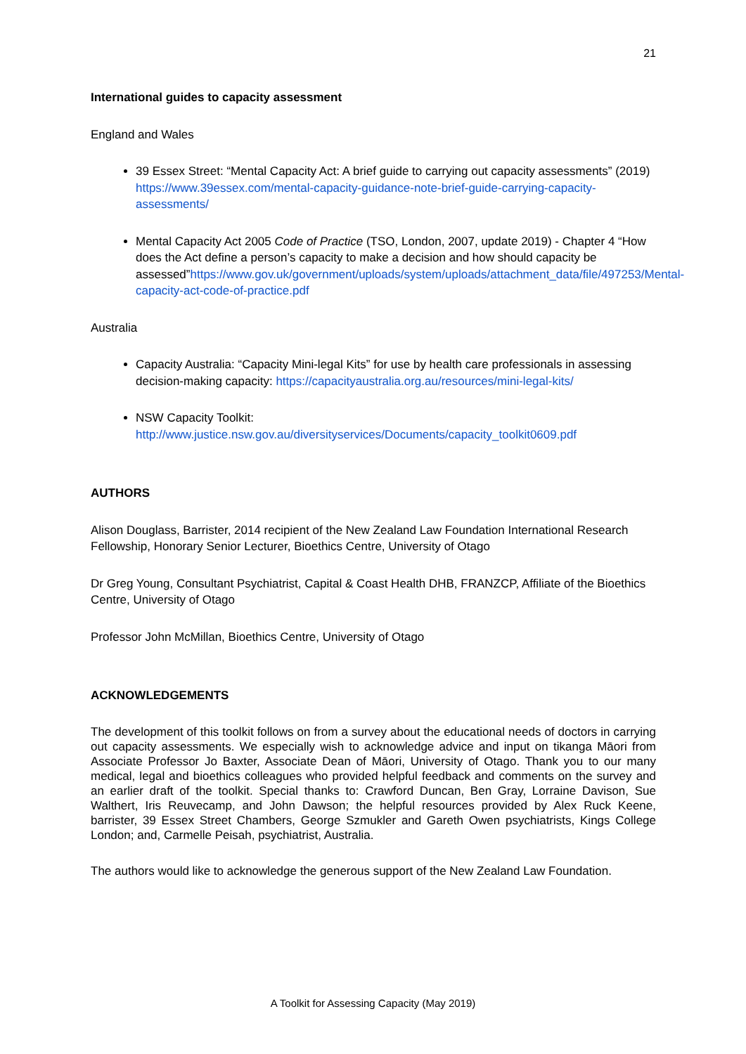21
International guides to capacity assessment
England and Wales
39 Essex Street: “Mental Capacity Act: A brief guide to carrying out capacity assessments” (2019) https://www.39essex.com/mental-capacity-guidance-note-brief-guide-carrying-capacity-assessments/
Mental Capacity Act 2005 Code of Practice (TSO, London, 2007, update 2019) - Chapter 4 “How does the Act define a person’s capacity to make a decision and how should capacity be assessed”https://www.gov.uk/government/uploads/system/uploads/attachment_data/file/497253/Mental-capacity-act-code-of-practice.pdf
Australia
Capacity Australia: “Capacity Mini-legal Kits” for use by health care professionals in assessing decision-making capacity: https://capacityaustralia.org.au/resources/mini-legal-kits/
NSW Capacity Toolkit:
http://www.justice.nsw.gov.au/diversityservices/Documents/capacity_toolkit0609.pdf
AUTHORS
Alison Douglass, Barrister, 2014 recipient of the New Zealand Law Foundation International Research Fellowship, Honorary Senior Lecturer, Bioethics Centre, University of Otago
Dr Greg Young, Consultant Psychiatrist, Capital & Coast Health DHB, FRANZCP, Affiliate of the Bioethics Centre, University of Otago
Professor John McMillan, Bioethics Centre, University of Otago
ACKNOWLEDGEMENTS
The development of this toolkit follows on from a survey about the educational needs of doctors in carrying out capacity assessments. We especially wish to acknowledge advice and input on tikanga Māori from Associate Professor Jo Baxter, Associate Dean of Māori, University of Otago. Thank you to our many medical, legal and bioethics colleagues who provided helpful feedback and comments on the survey and an earlier draft of the toolkit. Special thanks to: Crawford Duncan, Ben Gray, Lorraine Davison, Sue Walthert, Iris Reuvecamp, and John Dawson; the helpful resources provided by Alex Ruck Keene, barrister, 39 Essex Street Chambers, George Szmukler and Gareth Owen psychiatrists, Kings College London; and, Carmelle Peisah, psychiatrist, Australia.
The authors would like to acknowledge the generous support of the New Zealand Law Foundation.
A Toolkit for Assessing Capacity (May 2019)